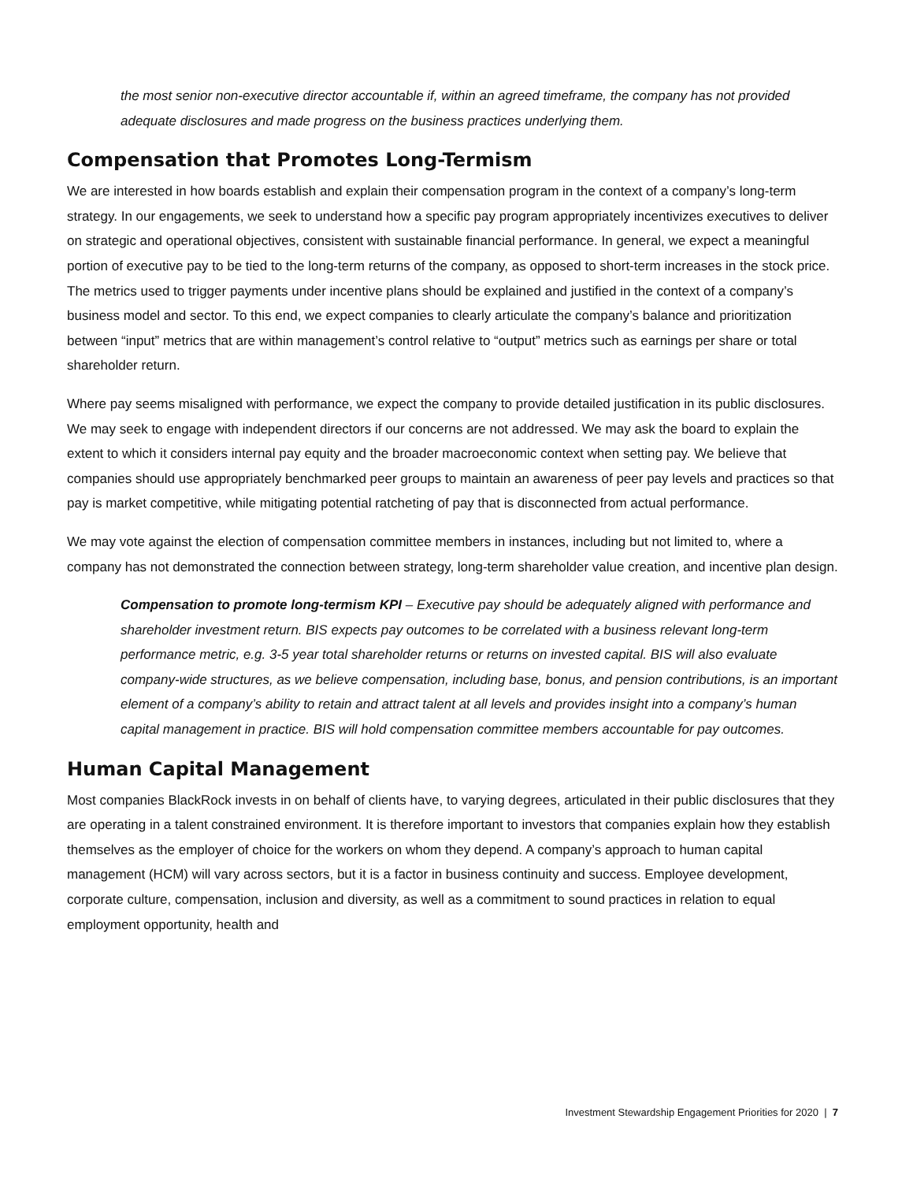the most senior non-executive director accountable if, within an agreed timeframe, the company has not provided adequate disclosures and made progress on the business practices underlying them.
Compensation that Promotes Long-Termism
We are interested in how boards establish and explain their compensation program in the context of a company’s long-term strategy. In our engagements, we seek to understand how a specific pay program appropriately incentivizes executives to deliver on strategic and operational objectives, consistent with sustainable financial performance. In general, we expect a meaningful portion of executive pay to be tied to the long-term returns of the company, as opposed to short-term increases in the stock price. The metrics used to trigger payments under incentive plans should be explained and justified in the context of a company’s business model and sector. To this end, we expect companies to clearly articulate the company’s balance and prioritization between “input” metrics that are within management’s control relative to “output” metrics such as earnings per share or total shareholder return.
Where pay seems misaligned with performance, we expect the company to provide detailed justification in its public disclosures. We may seek to engage with independent directors if our concerns are not addressed. We may ask the board to explain the extent to which it considers internal pay equity and the broader macroeconomic context when setting pay. We believe that companies should use appropriately benchmarked peer groups to maintain an awareness of peer pay levels and practices so that pay is market competitive, while mitigating potential ratcheting of pay that is disconnected from actual performance.
We may vote against the election of compensation committee members in instances, including but not limited to, where a company has not demonstrated the connection between strategy, long-term shareholder value creation, and incentive plan design.
Compensation to promote long-termism KPI – Executive pay should be adequately aligned with performance and shareholder investment return. BIS expects pay outcomes to be correlated with a business relevant long-term performance metric, e.g. 3-5 year total shareholder returns or returns on invested capital. BIS will also evaluate company-wide structures, as we believe compensation, including base, bonus, and pension contributions, is an important element of a company’s ability to retain and attract talent at all levels and provides insight into a company’s human capital management in practice. BIS will hold compensation committee members accountable for pay outcomes.
Human Capital Management
Most companies BlackRock invests in on behalf of clients have, to varying degrees, articulated in their public disclosures that they are operating in a talent constrained environment. It is therefore important to investors that companies explain how they establish themselves as the employer of choice for the workers on whom they depend. A company’s approach to human capital management (HCM) will vary across sectors, but it is a factor in business continuity and success. Employee development, corporate culture, compensation, inclusion and diversity, as well as a commitment to sound practices in relation to equal employment opportunity, health and
Investment Stewardship Engagement Priorities for 2020 | 7